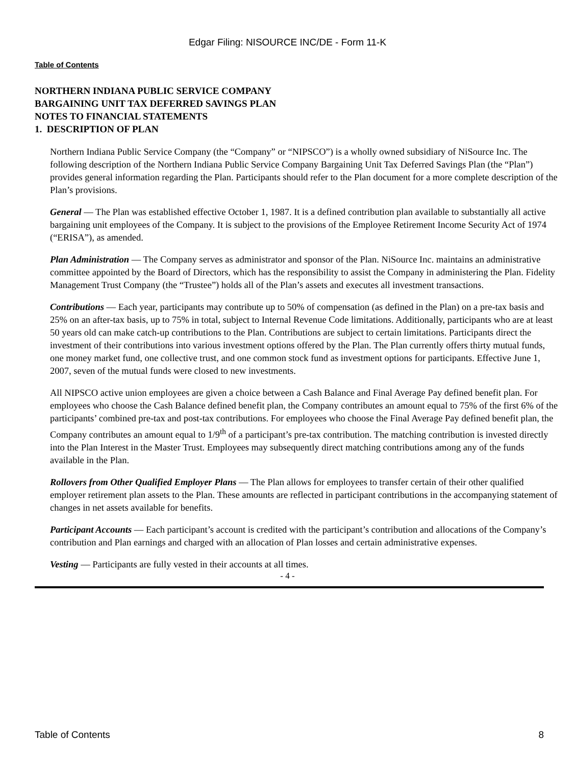Edgar Filing: NISOURCE INC/DE - Form 11-K
Table of Contents
NORTHERN INDIANA PUBLIC SERVICE COMPANY
BARGAINING UNIT TAX DEFERRED SAVINGS PLAN
NOTES TO FINANCIAL STATEMENTS
1. DESCRIPTION OF PLAN
Northern Indiana Public Service Company (the “Company” or “NIPSCO”) is a wholly owned subsidiary of NiSource Inc. The following description of the Northern Indiana Public Service Company Bargaining Unit Tax Deferred Savings Plan (the “Plan”) provides general information regarding the Plan. Participants should refer to the Plan document for a more complete description of the Plan’s provisions.
General — The Plan was established effective October 1, 1987. It is a defined contribution plan available to substantially all active bargaining unit employees of the Company. It is subject to the provisions of the Employee Retirement Income Security Act of 1974 (“ERISA”), as amended.
Plan Administration — The Company serves as administrator and sponsor of the Plan. NiSource Inc. maintains an administrative committee appointed by the Board of Directors, which has the responsibility to assist the Company in administering the Plan. Fidelity Management Trust Company (the “Trustee”) holds all of the Plan’s assets and executes all investment transactions.
Contributions — Each year, participants may contribute up to 50% of compensation (as defined in the Plan) on a pre-tax basis and 25% on an after-tax basis, up to 75% in total, subject to Internal Revenue Code limitations. Additionally, participants who are at least 50 years old can make catch-up contributions to the Plan. Contributions are subject to certain limitations. Participants direct the investment of their contributions into various investment options offered by the Plan. The Plan currently offers thirty mutual funds, one money market fund, one collective trust, and one common stock fund as investment options for participants. Effective June 1, 2007, seven of the mutual funds were closed to new investments.
All NIPSCO active union employees are given a choice between a Cash Balance and Final Average Pay defined benefit plan. For employees who choose the Cash Balance defined benefit plan, the Company contributes an amount equal to 75% of the first 6% of the participants’ combined pre-tax and post-tax contributions. For employees who choose the Final Average Pay defined benefit plan, the Company contributes an amount equal to 1/9<sup>th</sup> of a participant’s pre-tax contribution. The matching contribution is invested directly into the Plan Interest in the Master Trust. Employees may subsequently direct matching contributions among any of the funds available in the Plan.
Rollovers from Other Qualified Employer Plans — The Plan allows for employees to transfer certain of their other qualified employer retirement plan assets to the Plan. These amounts are reflected in participant contributions in the accompanying statement of changes in net assets available for benefits.
Participant Accounts — Each participant’s account is credited with the participant’s contribution and allocations of the Company’s contribution and Plan earnings and charged with an allocation of Plan losses and certain administrative expenses.
Vesting — Participants are fully vested in their accounts at all times.
- 4 -
Table of Contents 8